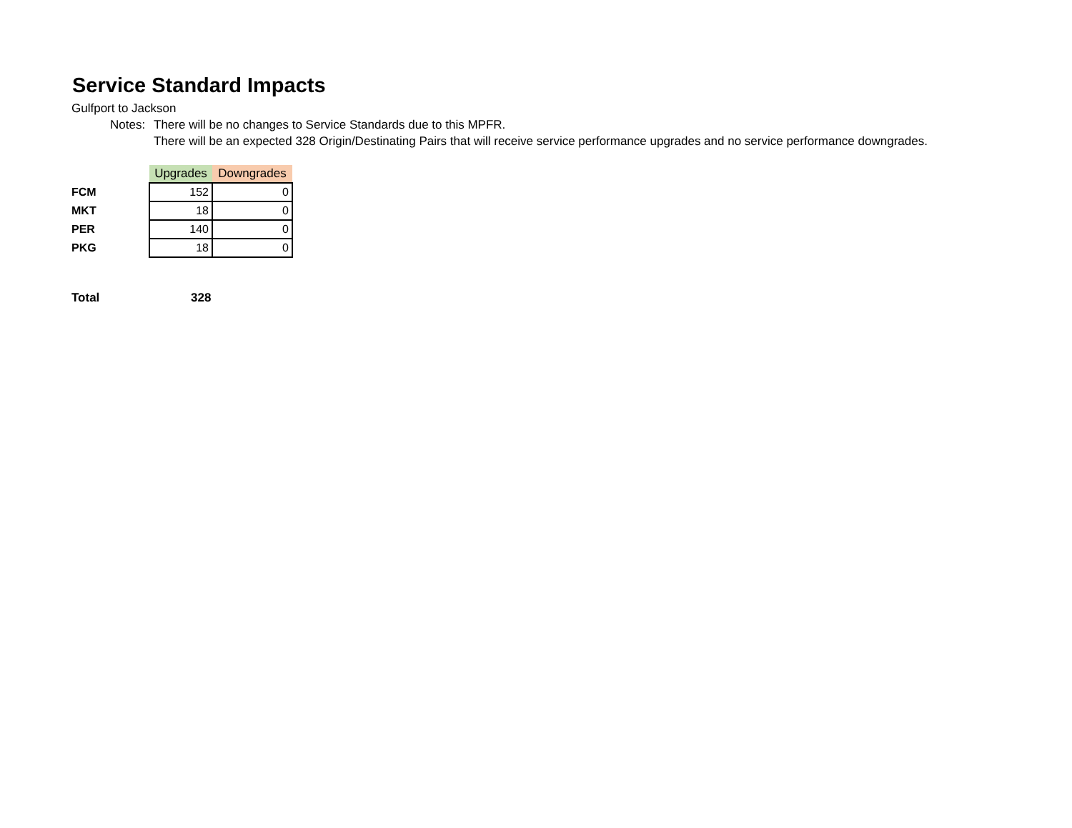Service Standard Impacts
Gulfport to Jackson
Notes: There will be no changes to Service Standards due to this MPFR.
There will be an expected 328 Origin/Destinating Pairs that will receive service performance upgrades and no service performance downgrades.
| | Upgrades | Downgrades |
| --- | --- | --- |
| FCM | 152 | 0 |
| MKT | 18 | 0 |
| PER | 140 | 0 |
| PKG | 18 | 0 |
Total 328